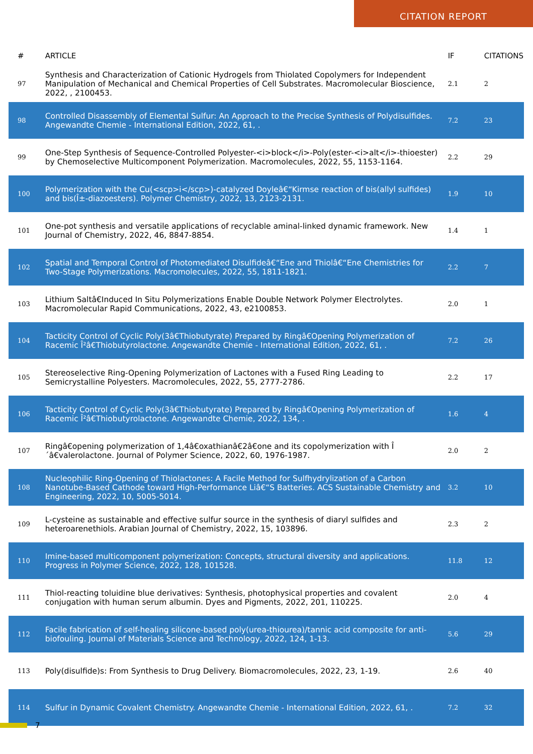CITATION REPORT
| # | ARTICLE | IF | CITATIONS |
| --- | --- | --- | --- |
| 97 | Synthesis and Characterization of Cationic Hydrogels from Thiolated Copolymers for Independent Manipulation of Mechanical and Chemical Properties of Cell Substrates. Macromolecular Bioscience, 2022, , 2100453. | 2.1 | 2 |
| 98 | Controlled Disassembly of Elemental Sulfur: An Approach to the Precise Synthesis of Polydisulfides. Angewandte Chemie - International Edition, 2022, 61, . | 7.2 | 23 |
| 99 | One-Step Synthesis of Sequence-Controlled Polyester-<i>block</i>-Poly(ester-<i>alt</i>-thioester) by Chemoselective Multicomponent Polymerization. Macromolecules, 2022, 55, 1153-1164. | 2.2 | 29 |
| 100 | Polymerization with the Cu(<scp>i</scp>)-catalyzed Doyleâ€“Kirmse reaction of bis(allyl sulfides) and bis(Î±-diazoesters). Polymer Chemistry, 2022, 13, 2123-2131. | 1.9 | 10 |
| 101 | One-pot synthesis and versatile applications of recyclable aminal-linked dynamic framework. New Journal of Chemistry, 2022, 46, 8847-8854. | 1.4 | 1 |
| 102 | Spatial and Temporal Control of Photomediated Disulfideâ€“Ene and Thiolâ€“Ene Chemistries for Two-Stage Polymerizations. Macromolecules, 2022, 55, 1811-1821. | 2.2 | 7 |
| 103 | Lithium Saltâ€Induced In Situ Polymerizations Enable Double Network Polymer Electrolytes. Macromolecular Rapid Communications, 2022, 43, e2100853. | 2.0 | 1 |
| 104 | Tacticity Control of Cyclic Poly(3â€Thiobutyrate) Prepared by Ringâ€Opening Polymerization of Racemic Î²â€Thiobutyrolactone. Angewandte Chemie - International Edition, 2022, 61, . | 7.2 | 26 |
| 105 | Stereoselective Ring-Opening Polymerization of Lactones with a Fused Ring Leading to Semicrystalline Polyesters. Macromolecules, 2022, 55, 2777-2786. | 2.2 | 17 |
| 106 | Tacticity Control of Cyclic Poly(3â€Thiobutyrate) Prepared by Ringâ€Opening Polymerization of Racemic Î²â€Thiobutyrolactone. Angewandte Chemie, 2022, 134, . | 1.6 | 4 |
| 107 | Ringâ€opening polymerization of 1,4â€oxathianâ€2â€one and its copolymerization with Î´â€valerolactone. Journal of Polymer Science, 2022, 60, 1976-1987. | 2.0 | 2 |
| 108 | Nucleophilic Ring-Opening of Thiolactones: A Facile Method for Sulfhydrylization of a Carbon Nanotube-Based Cathode toward High-Performance Liâ€“S Batteries. ACS Sustainable Chemistry and Engineering, 2022, 10, 5005-5014. | 3.2 | 10 |
| 109 | L-cysteine as sustainable and effective sulfur source in the synthesis of diaryl sulfides and heteroarenethiols. Arabian Journal of Chemistry, 2022, 15, 103896. | 2.3 | 2 |
| 110 | Imine-based multicomponent polymerization: Concepts, structural diversity and applications. Progress in Polymer Science, 2022, 128, 101528. | 11.8 | 12 |
| 111 | Thiol-reacting toluidine blue derivatives: Synthesis, photophysical properties and covalent conjugation with human serum albumin. Dyes and Pigments, 2022, 201, 110225. | 2.0 | 4 |
| 112 | Facile fabrication of self-healing silicone-based poly(urea-thiourea)/tannic acid composite for anti-biofouling. Journal of Materials Science and Technology, 2022, 124, 1-13. | 5.6 | 29 |
| 113 | Poly(disulfide)s: From Synthesis to Drug Delivery. Biomacromolecules, 2022, 23, 1-19. | 2.6 | 40 |
| 114 | Sulfur in Dynamic Covalent Chemistry. Angewandte Chemie - International Edition, 2022, 61, . | 7.2 | 32 |
7